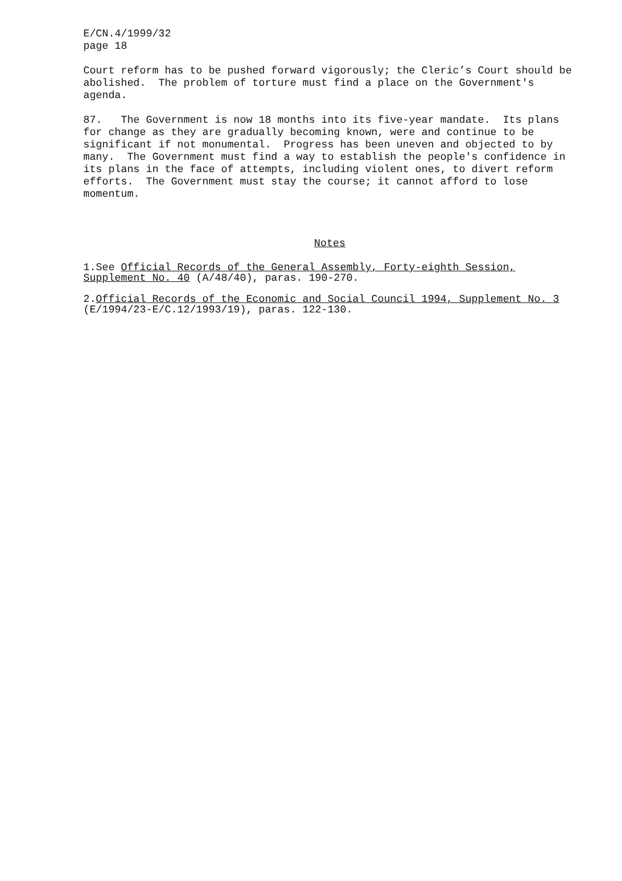E/CN.4/1999/32 page 18
Court reform has to be pushed forward vigorously; the Cleric’s Court should be abolished. The problem of torture must find a place on the Government's agenda.
87. The Government is now 18 months into its five-year mandate. Its plans for change as they are gradually becoming known, were and continue to be significant if not monumental. Progress has been uneven and objected to by many. The Government must find a way to establish the people's confidence in its plans in the face of attempts, including violent ones, to divert reform efforts. The Government must stay the course; it cannot afford to lose momentum.
Notes
1.See Official Records of the General Assembly, Forty-eighth Session, Supplement No. 40 (A/48/40), paras. 190-270.
2.Official Records of the Economic and Social Council 1994, Supplement No. 3 (E/1994/23-E/C.12/1993/19), paras. 122-130.